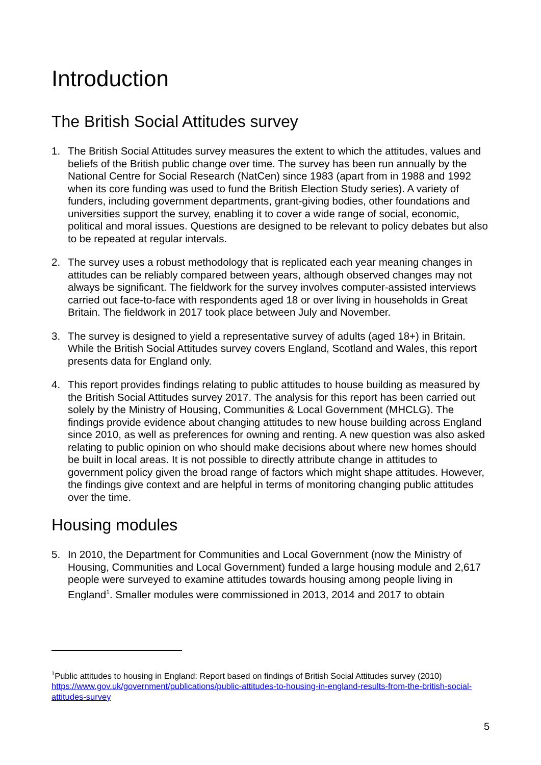Introduction
The British Social Attitudes survey
1. The British Social Attitudes survey measures the extent to which the attitudes, values and beliefs of the British public change over time. The survey has been run annually by the National Centre for Social Research (NatCen) since 1983 (apart from in 1988 and 1992 when its core funding was used to fund the British Election Study series). A variety of funders, including government departments, grant-giving bodies, other foundations and universities support the survey, enabling it to cover a wide range of social, economic, political and moral issues. Questions are designed to be relevant to policy debates but also to be repeated at regular intervals.
2. The survey uses a robust methodology that is replicated each year meaning changes in attitudes can be reliably compared between years, although observed changes may not always be significant. The fieldwork for the survey involves computer-assisted interviews carried out face-to-face with respondents aged 18 or over living in households in Great Britain. The fieldwork in 2017 took place between July and November.
3. The survey is designed to yield a representative survey of adults (aged 18+) in Britain. While the British Social Attitudes survey covers England, Scotland and Wales, this report presents data for England only.
4. This report provides findings relating to public attitudes to house building as measured by the British Social Attitudes survey 2017. The analysis for this report has been carried out solely by the Ministry of Housing, Communities & Local Government (MHCLG). The findings provide evidence about changing attitudes to new house building across England since 2010, as well as preferences for owning and renting. A new question was also asked relating to public opinion on who should make decisions about where new homes should be built in local areas. It is not possible to directly attribute change in attitudes to government policy given the broad range of factors which might shape attitudes. However, the findings give context and are helpful in terms of monitoring changing public attitudes over the time.
Housing modules
5. In 2010, the Department for Communities and Local Government (now the Ministry of Housing, Communities and Local Government) funded a large housing module and 2,617 people were surveyed to examine attitudes towards housing among people living in England<sup>1</sup>. Smaller modules were commissioned in 2013, 2014 and 2017 to obtain
<sup>1</sup> Public attitudes to housing in England: Report based on findings of British Social Attitudes survey (2010) https://www.gov.uk/government/publications/public-attitudes-to-housing-in-england-results-from-the-british-social-attitudes-survey
5